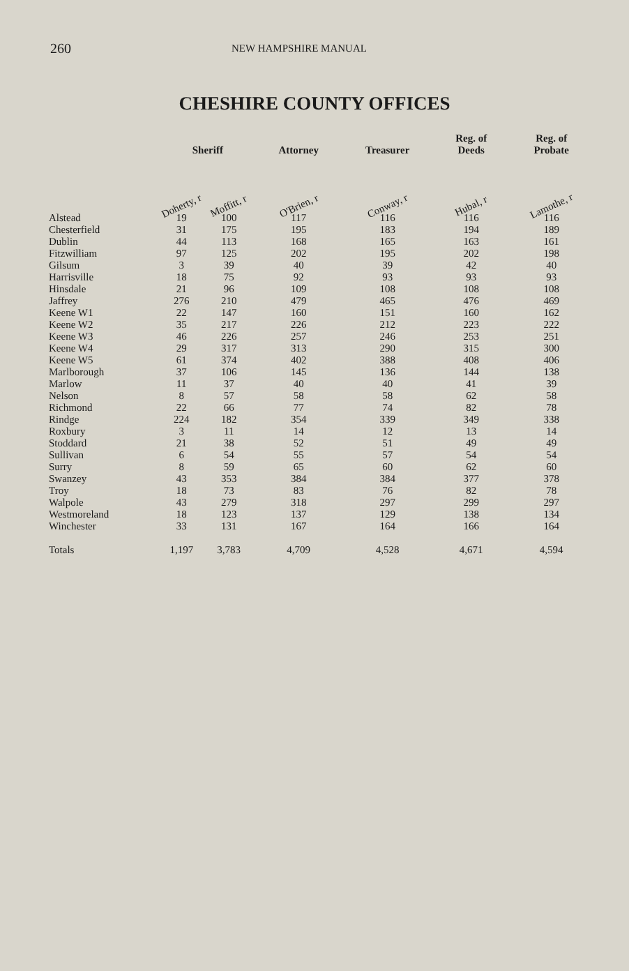260 NEW HAMPSHIRE MANUAL
CHESHIRE COUNTY OFFICES
| | Sheriff | | Attorney | Treasurer | Reg. of Deeds | Reg. of Probate |
| --- | --- | --- | --- | --- | --- | --- |
| | Doherty, r | Moffitt, r | O'Brien, r | Conway, r | Hubal, r | Lamothe, r |
| Alstead | 19 | 100 | 117 | 116 | 116 | 116 |
| Chesterfield | 31 | 175 | 195 | 183 | 194 | 189 |
| Dublin | 44 | 113 | 168 | 165 | 163 | 161 |
| Fitzwilliam | 97 | 125 | 202 | 195 | 202 | 198 |
| Gilsum | 3 | 39 | 40 | 39 | 42 | 40 |
| Harrisville | 18 | 75 | 92 | 93 | 93 | 93 |
| Hinsdale | 21 | 96 | 109 | 108 | 108 | 108 |
| Jaffrey | 276 | 210 | 479 | 465 | 476 | 469 |
| Keene W1 | 22 | 147 | 160 | 151 | 160 | 162 |
| Keene W2 | 35 | 217 | 226 | 212 | 223 | 222 |
| Keene W3 | 46 | 226 | 257 | 246 | 253 | 251 |
| Keene W4 | 29 | 317 | 313 | 290 | 315 | 300 |
| Keene W5 | 61 | 374 | 402 | 388 | 408 | 406 |
| Marlborough | 37 | 106 | 145 | 136 | 144 | 138 |
| Marlow | 11 | 37 | 40 | 40 | 41 | 39 |
| Nelson | 8 | 57 | 58 | 58 | 62 | 58 |
| Richmond | 22 | 66 | 77 | 74 | 82 | 78 |
| Rindge | 224 | 182 | 354 | 339 | 349 | 338 |
| Roxbury | 3 | 11 | 14 | 12 | 13 | 14 |
| Stoddard | 21 | 38 | 52 | 51 | 49 | 49 |
| Sullivan | 6 | 54 | 55 | 57 | 54 | 54 |
| Surry | 8 | 59 | 65 | 60 | 62 | 60 |
| Swanzey | 43 | 353 | 384 | 384 | 377 | 378 |
| Troy | 18 | 73 | 83 | 76 | 82 | 78 |
| Walpole | 43 | 279 | 318 | 297 | 299 | 297 |
| Westmoreland | 18 | 123 | 137 | 129 | 138 | 134 |
| Winchester | 33 | 131 | 167 | 164 | 166 | 164 |
| Totals | 1,197 | 3,783 | 4,709 | 4,528 | 4,671 | 4,594 |